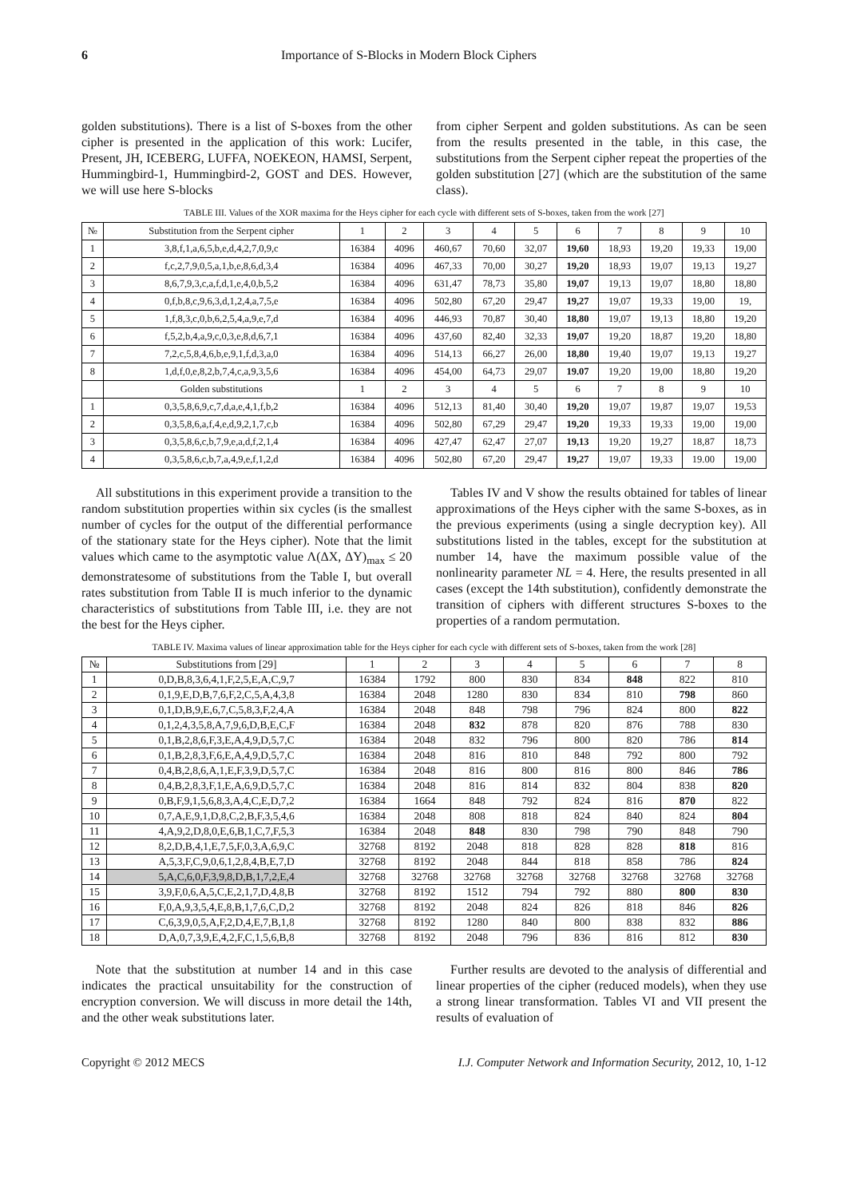6 Importance of S-Blocks in Modern Block Ciphers
golden substitutions). There is a list of S-boxes from the other cipher is presented in the application of this work: Lucifer, Present, JH, ICEBERG, LUFFA, NOEKEON, HAMSI, Serpent, Hummingbird-1, Hummingbird-2, GOST and DES. However, we will use here S-blocks
from cipher Serpent and golden substitutions. As can be seen from the results presented in the table, in this case, the substitutions from the Serpent cipher repeat the properties of the golden substitution [27] (which are the substitution of the same class).
TABLE III. Values of the XOR maxima for the Heys cipher for each cycle with different sets of S-boxes, taken from the work [27]
| № | Substitution from the Serpent cipher | 1 | 2 | 3 | 4 | 5 | 6 | 7 | 8 | 9 | 10 |
| --- | --- | --- | --- | --- | --- | --- | --- | --- | --- | --- | --- |
| 1 | 3,8,f,1,a,6,5,b,e,d,4,2,7,0,9,c | 16384 | 4096 | 460,67 | 70,60 | 32,07 | 19,60 | 18,93 | 19,20 | 19,33 | 19,00 |
| 2 | f,c,2,7,9,0,5,a,1,b,e,8,6,d,3,4 | 16384 | 4096 | 467,33 | 70,00 | 30,27 | 19,20 | 18,93 | 19,07 | 19,13 | 19,27 |
| 3 | 8,6,7,9,3,c,a,f,d,1,e,4,0,b,5,2 | 16384 | 4096 | 631,47 | 78,73 | 35,80 | 19,07 | 19,13 | 19,07 | 18,80 | 18,80 |
| 4 | 0,f,b,8,c,9,6,3,d,1,2,4,a,7,5,e | 16384 | 4096 | 502,80 | 67,20 | 29,47 | 19,27 | 19,07 | 19,33 | 19,00 | 19, |
| 5 | 1,f,8,3,c,0,b,6,2,5,4,a,9,e,7,d | 16384 | 4096 | 446,93 | 70,87 | 30,40 | 18,80 | 19,07 | 19,13 | 18,80 | 19,20 |
| 6 | f,5,2,b,4,a,9,c,0,3,e,8,d,6,7,1 | 16384 | 4096 | 437,60 | 82,40 | 32,33 | 19,07 | 19,20 | 18,87 | 19,20 | 18,80 |
| 7 | 7,2,c,5,8,4,6,b,e,9,1,f,d,3,a,0 | 16384 | 4096 | 514,13 | 66,27 | 26,00 | 18,80 | 19,40 | 19,07 | 19,13 | 19,27 |
| 8 | 1,d,f,0,e,8,2,b,7,4,c,a,9,3,5,6 | 16384 | 4096 | 454,00 | 64,73 | 29,07 | 19.07 | 19,20 | 19,00 | 18,80 | 19,20 |
| | Golden substitutions | 1 | 2 | 3 | 4 | 5 | 6 | 7 | 8 | 9 | 10 |
| 1 | 0,3,5,8,6,9,c,7,d,a,e,4,1,f,b,2 | 16384 | 4096 | 512,13 | 81,40 | 30,40 | 19,20 | 19,07 | 19,87 | 19,07 | 19,53 |
| 2 | 0,3,5,8,6,a,f,4,e,d,9,2,1,7,c,b | 16384 | 4096 | 502,80 | 67,29 | 29,47 | 19,20 | 19,33 | 19,33 | 19,00 | 19,00 |
| 3 | 0,3,5,8,6,c,b,7,9,e,a,d,f,2,1,4 | 16384 | 4096 | 427,47 | 62,47 | 27,07 | 19,13 | 19,20 | 19,27 | 18,87 | 18,73 |
| 4 | 0,3,5,8,6,c,b,7,a,4,9,e,f,1,2,d | 16384 | 4096 | 502,80 | 67,20 | 29,47 | 19,27 | 19,07 | 19,33 | 19.00 | 19,00 |
All substitutions in this experiment provide a transition to the random substitution properties within six cycles (is the smallest number of cycles for the output of the differential performance of the stationary state for the Heys cipher). Note that the limit values which came to the asymptotic value Λ(ΔX, ΔY)<sub>max</sub> ≤ 20 demonstratesome of substitutions from the Table I, but overall rates substitution from Table II is much inferior to the dynamic characteristics of substitutions from Table III, i.e. they are not the best for the Heys cipher.
Tables IV and V show the results obtained for tables of linear approximations of the Heys cipher with the same S-boxes, as in the previous experiments (using a single decryption key). All substitutions listed in the tables, except for the substitution at number 14, have the maximum possible value of the nonlinearity parameter NL = 4. Here, the results presented in all cases (except the 14th substitution), confidently demonstrate the transition of ciphers with different structures S-boxes to the properties of a random permutation.
TABLE IV. Maxima values of linear approximation table for the Heys cipher for each cycle with different sets of S-boxes, taken from the work [28]
| № | Substitutions from [29] | 1 | 2 | 3 | 4 | 5 | 6 | 7 | 8 |
| --- | --- | --- | --- | --- | --- | --- | --- | --- | --- |
| 1 | 0,D,B,8,3,6,4,1,F,2,5,E,A,C,9,7 | 16384 | 1792 | 800 | 830 | 834 | 848 | 822 | 810 |
| 2 | 0,1,9,E,D,B,7,6,F,2,C,5,A,4,3,8 | 16384 | 2048 | 1280 | 830 | 834 | 810 | 798 | 860 |
| 3 | 0,1,D,B,9,E,6,7,C,5,8,3,F,2,4,A | 16384 | 2048 | 848 | 798 | 796 | 824 | 800 | 822 |
| 4 | 0,1,2,4,3,5,8,A,7,9,6,D,B,E,C,F | 16384 | 2048 | 832 | 878 | 820 | 876 | 788 | 830 |
| 5 | 0,1,B,2,8,6,F,3,E,A,4,9,D,5,7,C | 16384 | 2048 | 832 | 796 | 800 | 820 | 786 | 814 |
| 6 | 0,1,B,2,8,3,F,6,E,A,4,9,D,5,7,C | 16384 | 2048 | 816 | 810 | 848 | 792 | 800 | 792 |
| 7 | 0,4,B,2,8,6,A,1,E,F,3,9,D,5,7,C | 16384 | 2048 | 816 | 800 | 816 | 800 | 846 | 786 |
| 8 | 0,4,B,2,8,3,F,1,E,A,6,9,D,5,7,C | 16384 | 2048 | 816 | 814 | 832 | 804 | 838 | 820 |
| 9 | 0,B,F,9,1,5,6,8,3,A,4,C,E,D,7,2 | 16384 | 1664 | 848 | 792 | 824 | 816 | 870 | 822 |
| 10 | 0,7,A,E,9,1,D,8,C,2,B,F,3,5,4,6 | 16384 | 2048 | 808 | 818 | 824 | 840 | 824 | 804 |
| 11 | 4,A,9,2,D,8,0,E,6,B,1,C,7,F,5,3 | 16384 | 2048 | 848 | 830 | 798 | 790 | 848 | 790 |
| 12 | 8,2,D,B,4,1,E,7,5,F,0,3,A,6,9,C | 32768 | 8192 | 2048 | 818 | 828 | 828 | 818 | 816 |
| 13 | A,5,3,F,C,9,0,6,1,2,8,4,B,E,7,D | 32768 | 8192 | 2048 | 844 | 818 | 858 | 786 | 824 |
| 14 | 5,A,C,6,0,F,3,9,8,D,B,1,7,2,E,4 | 32768 | 32768 | 32768 | 32768 | 32768 | 32768 | 32768 | 32768 |
| 15 | 3,9,F,0,6,A,5,C,E,2,1,7,D,4,8,B | 32768 | 8192 | 1512 | 794 | 792 | 880 | 800 | 830 |
| 16 | F,0,A,9,3,5,4,E,8,B,1,7,6,C,D,2 | 32768 | 8192 | 2048 | 824 | 826 | 818 | 846 | 826 |
| 17 | C,6,3,9,0,5,A,F,2,D,4,E,7,B,1,8 | 32768 | 8192 | 1280 | 840 | 800 | 838 | 832 | 886 |
| 18 | D,A,0,7,3,9,E,4,2,F,C,1,5,6,B,8 | 32768 | 8192 | 2048 | 796 | 836 | 816 | 812 | 830 |
Note that the substitution at number 14 and in this case indicates the practical unsuitability for the construction of encryption conversion. We will discuss in more detail the 14th, and the other weak substitutions later.
Further results are devoted to the analysis of differential and linear properties of the cipher (reduced models), when they use a strong linear transformation. Tables VI and VII present the results of evaluation of
Copyright © 2012 MECS I.J. Computer Network and Information Security, 2012, 10, 1-12